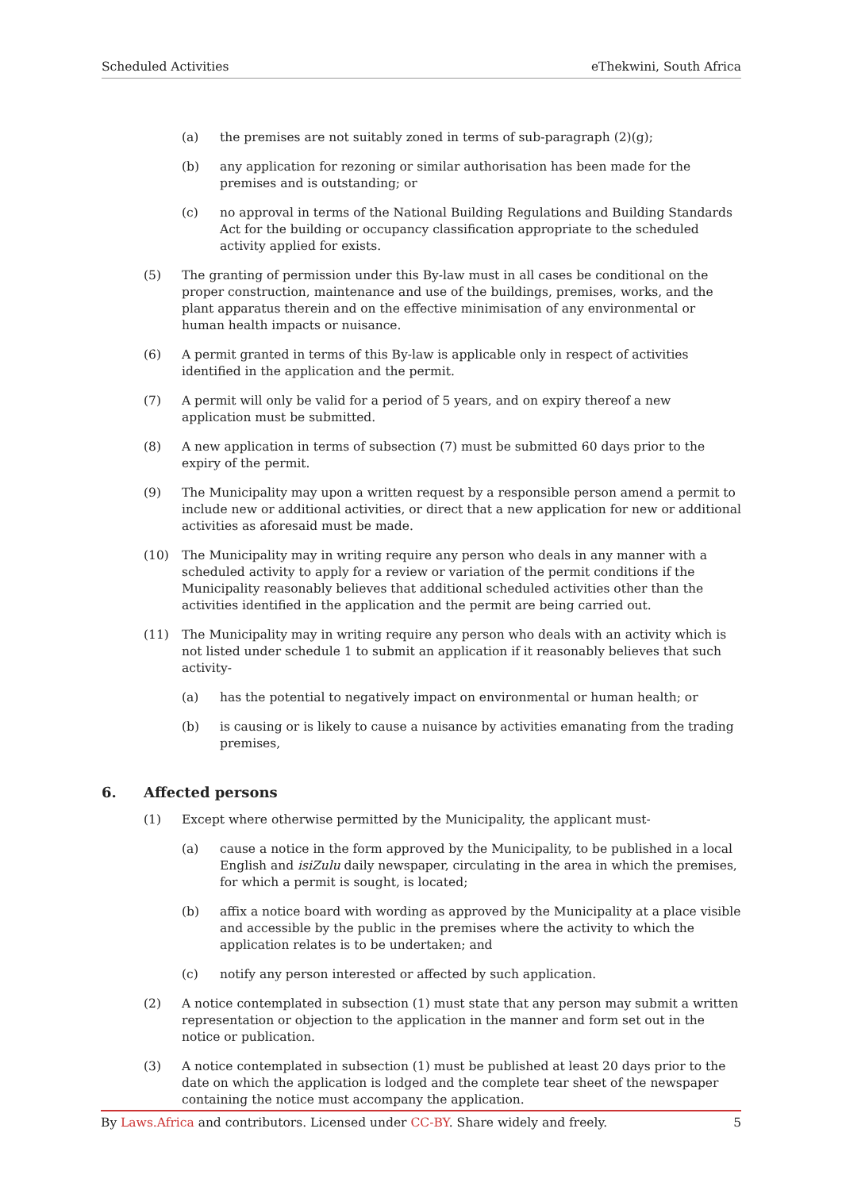Scheduled Activities eThekwini, South Africa
(a) the premises are not suitably zoned in terms of sub-paragraph (2)(g);
(b) any application for rezoning or similar authorisation has been made for the premises and is outstanding; or
(c) no approval in terms of the National Building Regulations and Building Standards Act for the building or occupancy classification appropriate to the scheduled activity applied for exists.
(5) The granting of permission under this By-law must in all cases be conditional on the proper construction, maintenance and use of the buildings, premises, works, and the plant apparatus therein and on the effective minimisation of any environmental or human health impacts or nuisance.
(6) A permit granted in terms of this By-law is applicable only in respect of activities identified in the application and the permit.
(7) A permit will only be valid for a period of 5 years, and on expiry thereof a new application must be submitted.
(8) A new application in terms of subsection (7) must be submitted 60 days prior to the expiry of the permit.
(9) The Municipality may upon a written request by a responsible person amend a permit to include new or additional activities, or direct that a new application for new or additional activities as aforesaid must be made.
(10) The Municipality may in writing require any person who deals in any manner with a scheduled activity to apply for a review or variation of the permit conditions if the Municipality reasonably believes that additional scheduled activities other than the activities identified in the application and the permit are being carried out.
(11) The Municipality may in writing require any person who deals with an activity which is not listed under schedule 1 to submit an application if it reasonably believes that such activity-
(a) has the potential to negatively impact on environmental or human health; or
(b) is causing or is likely to cause a nuisance by activities emanating from the trading premises,
6. Affected persons
(1) Except where otherwise permitted by the Municipality, the applicant must-
(a) cause a notice in the form approved by the Municipality, to be published in a local English and isiZulu daily newspaper, circulating in the area in which the premises, for which a permit is sought, is located;
(b) affix a notice board with wording as approved by the Municipality at a place visible and accessible by the public in the premises where the activity to which the application relates is to be undertaken; and
(c) notify any person interested or affected by such application.
(2) A notice contemplated in subsection (1) must state that any person may submit a written representation or objection to the application in the manner and form set out in the notice or publication.
(3) A notice contemplated in subsection (1) must be published at least 20 days prior to the date on which the application is lodged and the complete tear sheet of the newspaper containing the notice must accompany the application.
By Laws.Africa and contributors. Licensed under CC-BY. Share widely and freely. 5